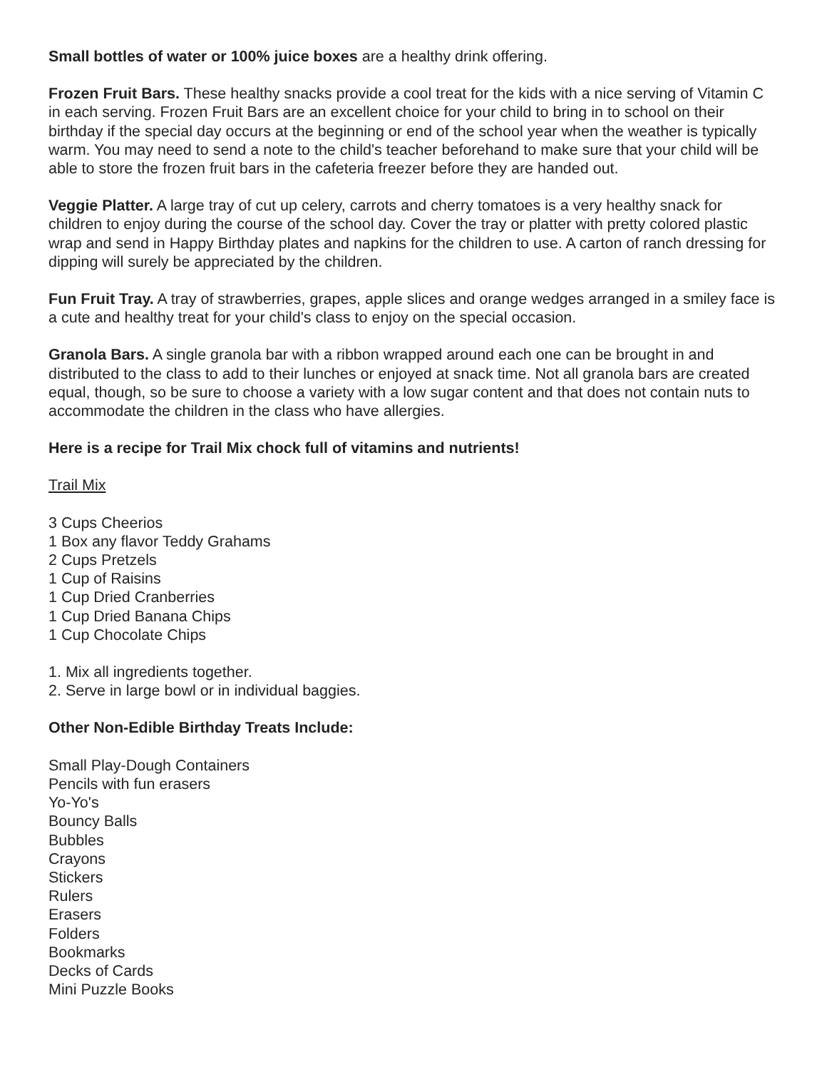Small bottles of water or 100% juice boxes are a healthy drink offering.
Frozen Fruit Bars. These healthy snacks provide a cool treat for the kids with a nice serving of Vitamin C in each serving. Frozen Fruit Bars are an excellent choice for your child to bring in to school on their birthday if the special day occurs at the beginning or end of the school year when the weather is typically warm. You may need to send a note to the child's teacher beforehand to make sure that your child will be able to store the frozen fruit bars in the cafeteria freezer before they are handed out.
Veggie Platter. A large tray of cut up celery, carrots and cherry tomatoes is a very healthy snack for children to enjoy during the course of the school day. Cover the tray or platter with pretty colored plastic wrap and send in Happy Birthday plates and napkins for the children to use. A carton of ranch dressing for dipping will surely be appreciated by the children.
Fun Fruit Tray. A tray of strawberries, grapes, apple slices and orange wedges arranged in a smiley face is a cute and healthy treat for your child's class to enjoy on the special occasion.
Granola Bars. A single granola bar with a ribbon wrapped around each one can be brought in and distributed to the class to add to their lunches or enjoyed at snack time. Not all granola bars are created equal, though, so be sure to choose a variety with a low sugar content and that does not contain nuts to accommodate the children in the class who have allergies.
Here is a recipe for Trail Mix chock full of vitamins and nutrients!
Trail Mix
3 Cups Cheerios
1 Box any flavor Teddy Grahams
2 Cups Pretzels
1 Cup of Raisins
1 Cup Dried Cranberries
1 Cup Dried Banana Chips
1 Cup Chocolate Chips
1. Mix all ingredients together.
2. Serve in large bowl or in individual baggies.
Other Non-Edible Birthday Treats Include:
Small Play-Dough Containers
Pencils with fun erasers
Yo-Yo's
Bouncy Balls
Bubbles
Crayons
Stickers
Rulers
Erasers
Folders
Bookmarks
Decks of Cards
Mini Puzzle Books